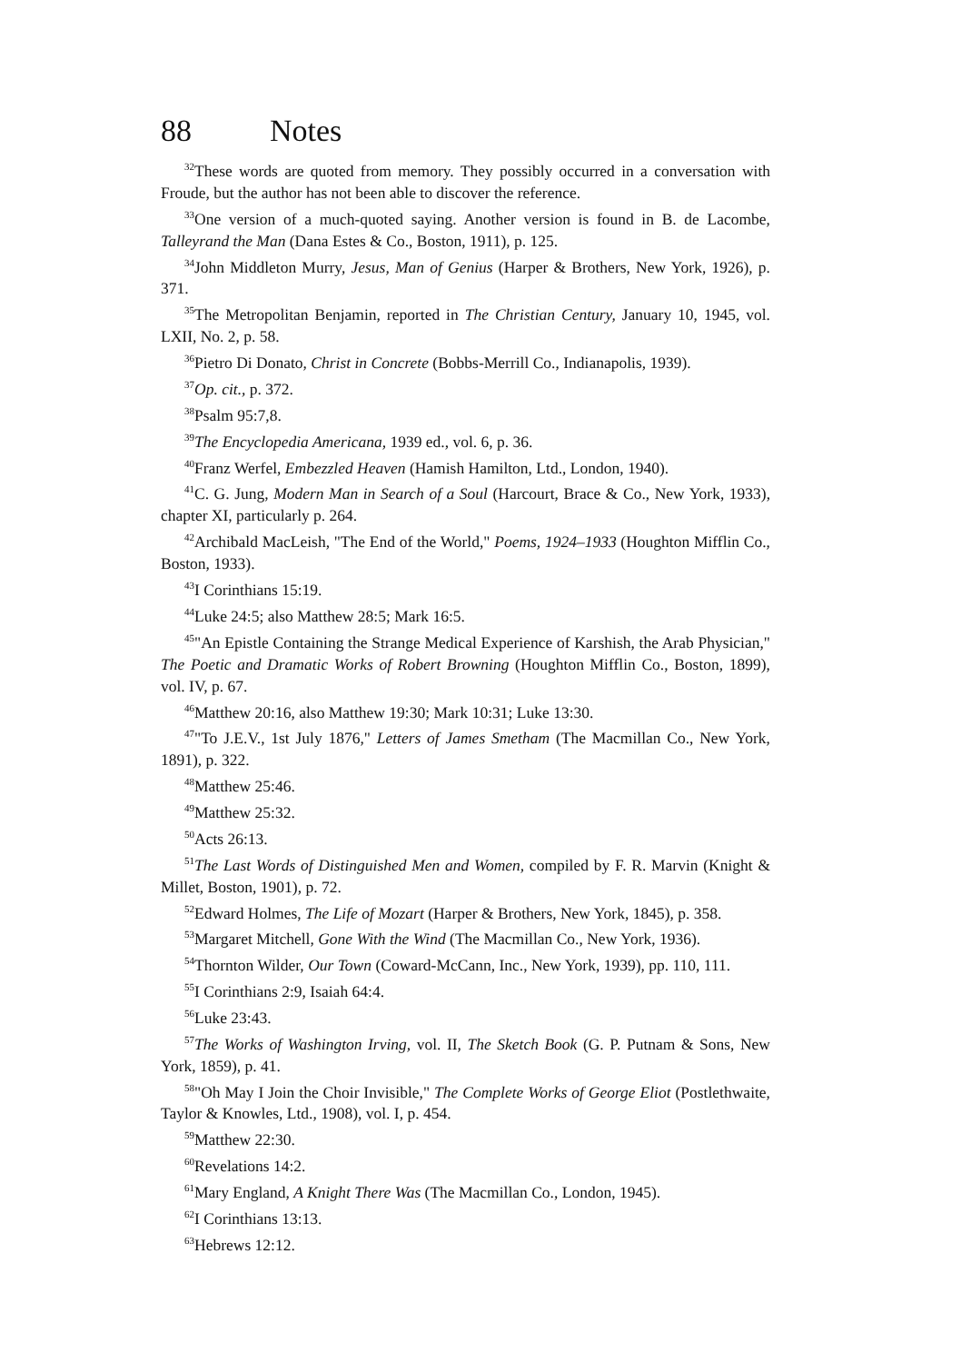88 Notes
<sup>32</sup> These words are quoted from memory. They possibly occurred in a conversation with Froude, but the author has not been able to discover the reference.
<sup>33</sup> One version of a much-quoted saying. Another version is found in B. de Lacombe, Talleyrand the Man (Dana Estes & Co., Boston, 1911), p. 125.
<sup>34</sup> John Middleton Murry, Jesus, Man of Genius (Harper & Brothers, New York, 1926), p. 371.
<sup>35</sup> The Metropolitan Benjamin, reported in The Christian Century, January 10, 1945, vol. LXII, No. 2, p. 58.
<sup>36</sup> Pietro Di Donato, Christ in Concrete (Bobbs-Merrill Co., Indianapolis, 1939).
<sup>37</sup> Op. cit., p. 372.
<sup>38</sup> Psalm 95:7,8.
<sup>39</sup> The Encyclopedia Americana, 1939 ed., vol. 6, p. 36.
<sup>40</sup> Franz Werfel, Embezzled Heaven (Hamish Hamilton, Ltd., London, 1940).
<sup>41</sup>C. G. Jung, Modern Man in Search of a Soul (Harcourt, Brace & Co., New York, 1933), chapter XI, particularly p. 264.
<sup>42</sup> Archibald MacLeish, "The End of the World," Poems, 1924–1933 (Houghton Mifflin Co., Boston, 1933).
<sup>43</sup> I Corinthians 15:19.
<sup>44</sup> Luke 24:5; also Matthew 28:5; Mark 16:5.
<sup>45</sup> "An Epistle Containing the Strange Medical Experience of Karshish, the Arab Physician," The Poetic and Dramatic Works of Robert Browning (Houghton Mifflin Co., Boston, 1899), vol. IV, p. 67.
<sup>46</sup> Matthew 20:16, also Matthew 19:30; Mark 10:31; Luke 13:30.
<sup>47</sup> "To J.E.V., 1st July 1876," Letters of James Smetham (The Macmillan Co., New York, 1891), p. 322.
<sup>48</sup> Matthew 25:46.
<sup>49</sup> Matthew 25:32.
<sup>50</sup> Acts 26:13.
<sup>51</sup> The Last Words of Distinguished Men and Women, compiled by F. R. Marvin (Knight & Millet, Boston, 1901), p. 72.
<sup>52</sup> Edward Holmes, The Life of Mozart (Harper & Brothers, New York, 1845), p. 358.
<sup>53</sup> Margaret Mitchell, Gone With the Wind (The Macmillan Co., New York, 1936).
<sup>54</sup> Thornton Wilder, Our Town (Coward-McCann, Inc., New York, 1939), pp. 110, 111.
<sup>55</sup>I Corinthians 2:9, Isaiah 64:4.
<sup>56</sup> Luke 23:43.
<sup>57</sup> The Works of Washington Irving, vol. II, The Sketch Book (G. P. Putnam & Sons, New York, 1859), p. 41.
<sup>58</sup> "Oh May I Join the Choir Invisible," The Complete Works of George Eliot (Postlethwaite, Taylor & Knowles, Ltd., 1908), vol. I, p. 454.
<sup>59</sup> Matthew 22:30.
<sup>60</sup> Revelations 14:2.
<sup>61</sup> Mary England, A Knight There Was (The Macmillan Co., London, 1945).
<sup>62</sup>I Corinthians 13:13.
<sup>63</sup> Hebrews 12:12.